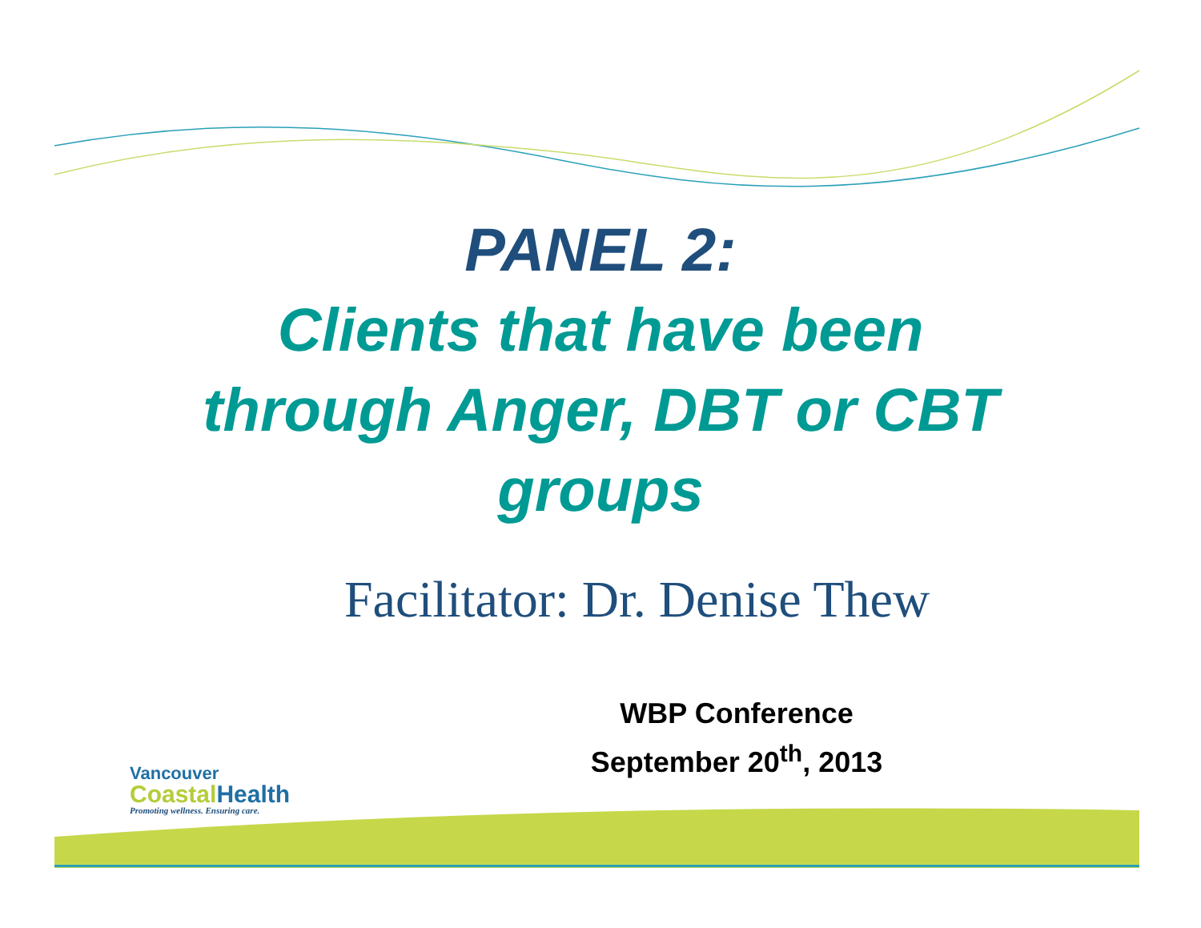PANEL 2:
Clients that have been
through Anger, DBT or CBT
groups
Facilitator: Dr. Denise Thew
WBP Conference
September 20<sup>th</sup>, 2013
Vancouver
Coastal Health
Promoting wellness. Ensuring care.